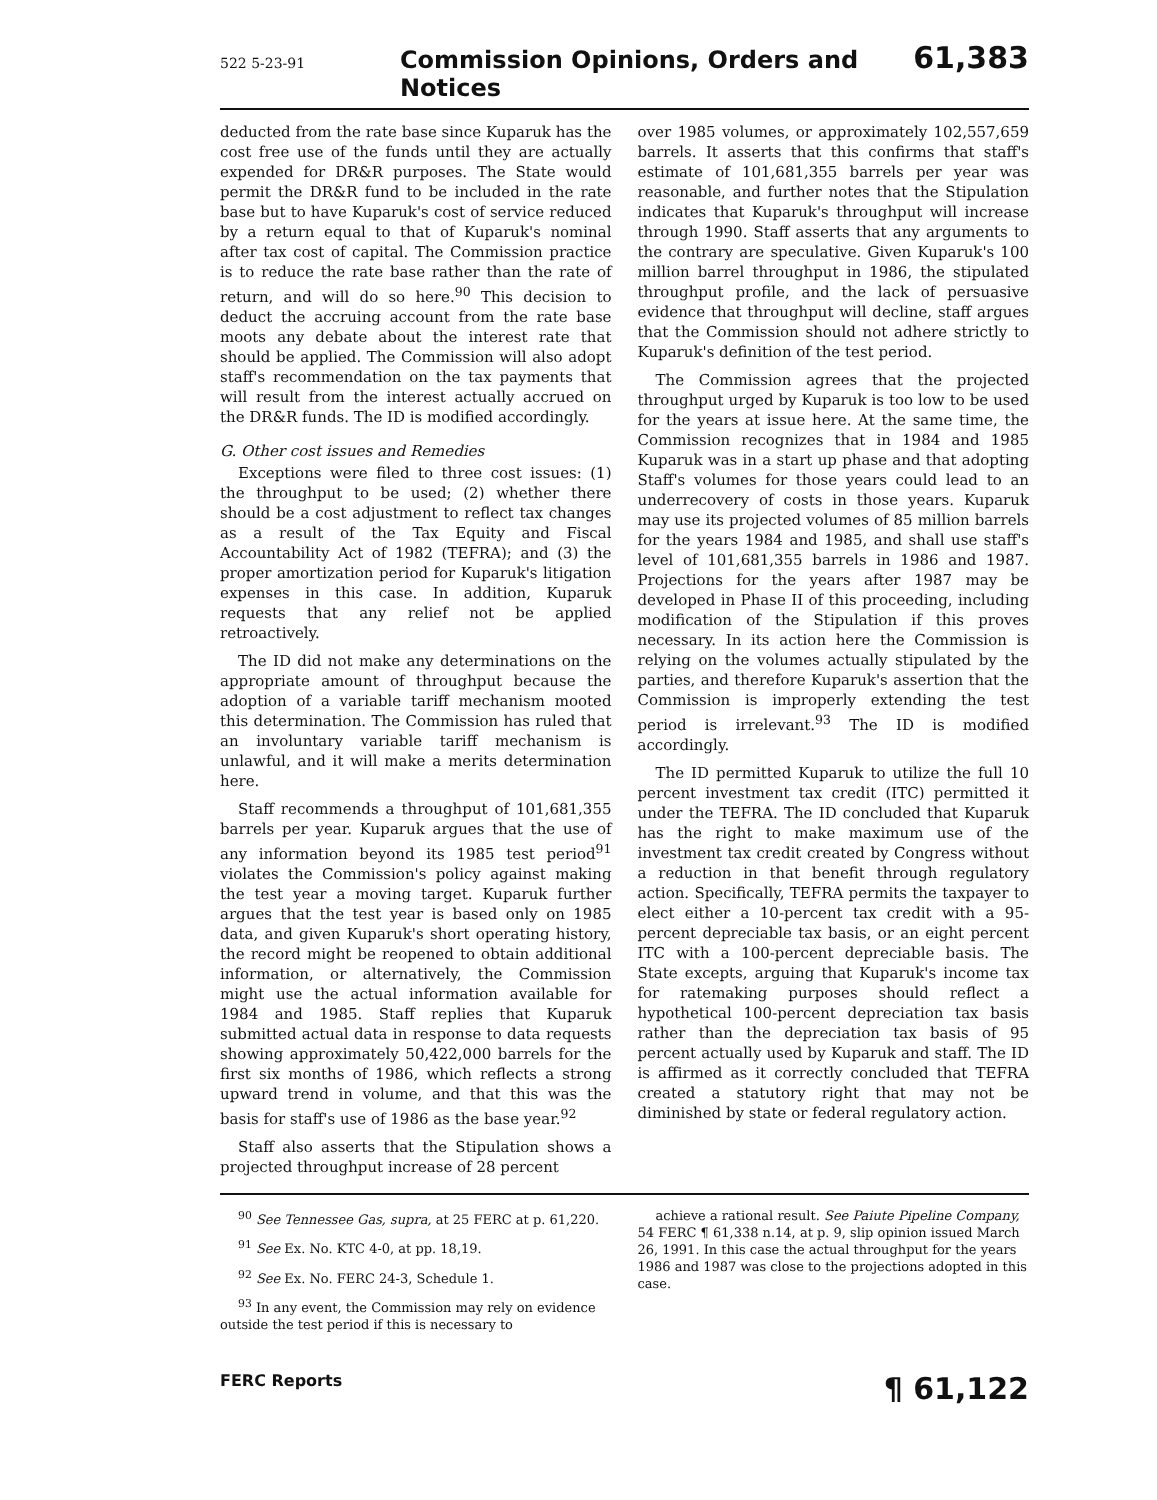522 5-23-91 Commission Opinions, Orders and Notices 61,383
deducted from the rate base since Kuparuk has the cost free use of the funds until they are actually expended for DR&R purposes. The State would permit the DR&R fund to be included in the rate base but to have Kuparuk's cost of service reduced by a return equal to that of Kuparuk's nominal after tax cost of capital. The Commission practice is to reduce the rate base rather than the rate of return, and will do so here.<sup>90</sup> This decision to deduct the accruing account from the rate base moots any debate about the interest rate that should be applied. The Commission will also adopt staff's recommendation on the tax payments that will result from the interest actually accrued on the DR&R funds. The ID is modified accordingly.
G. Other cost issues and Remedies
Exceptions were filed to three cost issues: (1) the throughput to be used; (2) whether there should be a cost adjustment to reflect tax changes as a result of the Tax Equity and Fiscal Accountability Act of 1982 (TEFRA); and (3) the proper amortization period for Kuparuk's litigation expenses in this case. In addition, Kuparuk requests that any relief not be applied retroactively.
The ID did not make any determinations on the appropriate amount of throughput because the adoption of a variable tariff mechanism mooted this determination. The Commission has ruled that an involuntary variable tariff mechanism is unlawful, and it will make a merits determination here.
Staff recommends a throughput of 101,681,355 barrels per year. Kuparuk argues that the use of any information beyond its 1985 test period<sup>91</sup> violates the Commission's policy against making the test year a moving target. Kuparuk further argues that the test year is based only on 1985 data, and given Kuparuk's short operating history, the record might be reopened to obtain additional information, or alternatively, the Commission might use the actual information available for 1984 and 1985. Staff replies that Kuparuk submitted actual data in response to data requests showing approximately 50,422,000 barrels for the first six months of 1986, which reflects a strong upward trend in volume, and that this was the basis for staff's use of 1986 as the base year.<sup>92</sup>
Staff also asserts that the Stipulation shows a projected throughput increase of 28 percent
over 1985 volumes, or approximately 102,557,659 barrels. It asserts that this confirms that staff's estimate of 101,681,355 barrels per year was reasonable, and further notes that the Stipulation indicates that Kuparuk's throughput will increase through 1990. Staff asserts that any arguments to the contrary are speculative. Given Kuparuk's 100 million barrel throughput in 1986, the stipulated throughput profile, and the lack of persuasive evidence that throughput will decline, staff argues that the Commission should not adhere strictly to Kuparuk's definition of the test period.
The Commission agrees that the projected throughput urged by Kuparuk is too low to be used for the years at issue here. At the same time, the Commission recognizes that in 1984 and 1985 Kuparuk was in a start up phase and that adopting Staff's volumes for those years could lead to an underrecovery of costs in those years. Kuparuk may use its projected volumes of 85 million barrels for the years 1984 and 1985, and shall use staff's level of 101,681,355 barrels in 1986 and 1987. Projections for the years after 1987 may be developed in Phase II of this proceeding, including modification of the Stipulation if this proves necessary. In its action here the Commission is relying on the volumes actually stipulated by the parties, and therefore Kuparuk's assertion that the Commission is improperly extending the test period is irrelevant.<sup>93</sup> The ID is modified accordingly.
The ID permitted Kuparuk to utilize the full 10 percent investment tax credit (ITC) permitted it under the TEFRA. The ID concluded that Kuparuk has the right to make maximum use of the investment tax credit created by Congress without a reduction in that benefit through regulatory action. Specifically, TEFRA permits the taxpayer to elect either a 10-percent tax credit with a 95-percent depreciable tax basis, or an eight percent ITC with a 100-percent depreciable basis. The State excepts, arguing that Kuparuk's income tax for ratemaking purposes should reflect a hypothetical 100-percent depreciation tax basis rather than the depreciation tax basis of 95 percent actually used by Kuparuk and staff. The ID is affirmed as it correctly concluded that TEFRA created a statutory right that may not be diminished by state or federal regulatory action.
<sup>90</sup> See Tennessee Gas, supra, at 25 FERC at p. 61,220.
<sup>91</sup> See Ex. No. KTC 4-0, at pp. 18,19.
<sup>92</sup> See Ex. No. FERC 24-3, Schedule 1.
<sup>93</sup> In any event, the Commission may rely on evidence outside the test period if this is necessary to
achieve a rational result. See Paiute Pipeline Company, 54 FERC ¶ 61,338 n.14, at p. 9, slip opinion issued March 26, 1991. In this case the actual throughput for the years 1986 and 1987 was close to the projections adopted in this case.
FERC Reports ¶ 61,122